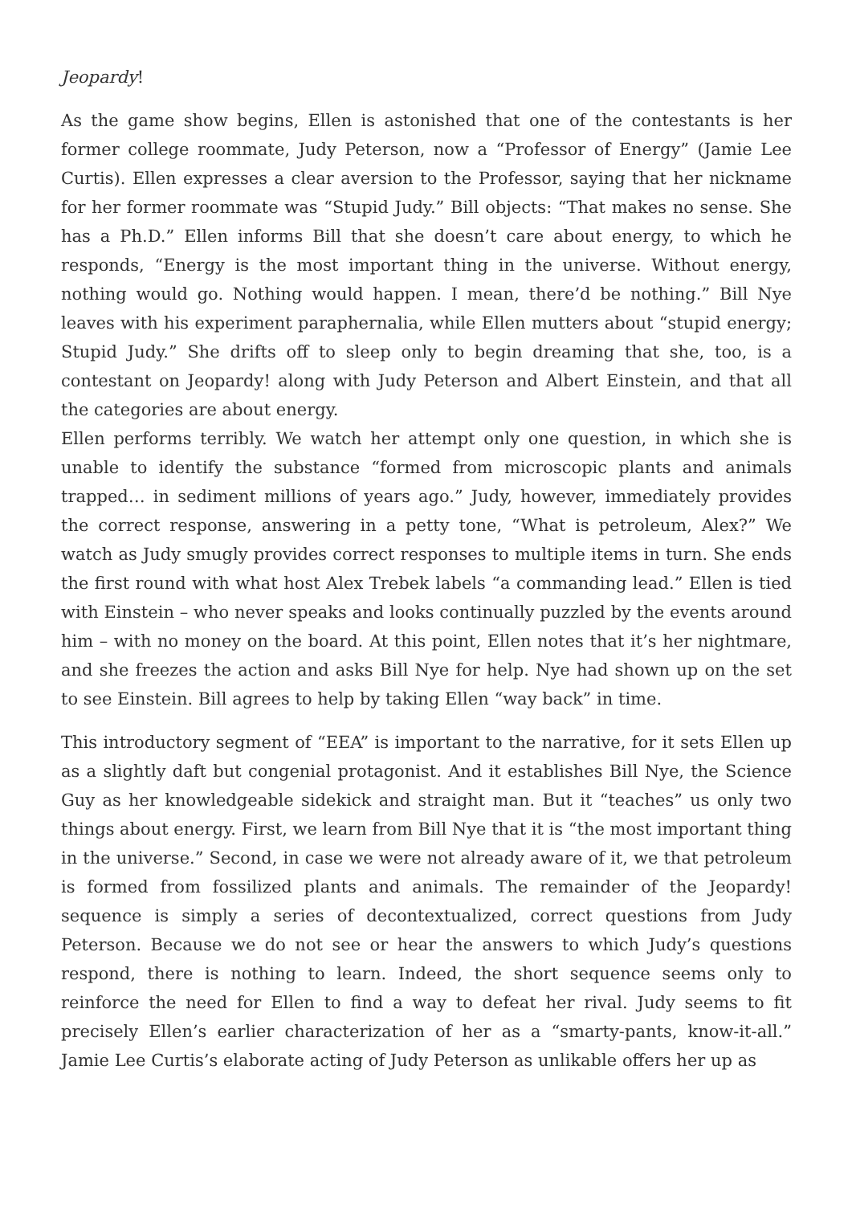Jeopardy!
As the game show begins, Ellen is astonished that one of the contestants is her former college roommate, Judy Peterson, now a “Professor of Energy” (Jamie Lee Curtis). Ellen expresses a clear aversion to the Professor, saying that her nickname for her former roommate was “Stupid Judy.” Bill objects: “That makes no sense. She has a Ph.D.” Ellen informs Bill that she doesn’t care about energy, to which he responds, “Energy is the most important thing in the universe. Without energy, nothing would go. Nothing would happen. I mean, there’d be nothing.” Bill Nye leaves with his experiment paraphernalia, while Ellen mutters about “stupid energy; Stupid Judy.” She drifts off to sleep only to begin dreaming that she, too, is a contestant on Jeopardy! along with Judy Peterson and Albert Einstein, and that all the categories are about energy.
Ellen performs terribly. We watch her attempt only one question, in which she is unable to identify the substance “formed from microscopic plants and animals trapped… in sediment millions of years ago.” Judy, however, immediately provides the correct response, answering in a petty tone, “What is petroleum, Alex?” We watch as Judy smugly provides correct responses to multiple items in turn. She ends the first round with what host Alex Trebek labels “a commanding lead.” Ellen is tied with Einstein – who never speaks and looks continually puzzled by the events around him – with no money on the board. At this point, Ellen notes that it’s her nightmare, and she freezes the action and asks Bill Nye for help. Nye had shown up on the set to see Einstein. Bill agrees to help by taking Ellen “way back” in time.
This introductory segment of “EEA” is important to the narrative, for it sets Ellen up as a slightly daft but congenial protagonist. And it establishes Bill Nye, the Science Guy as her knowledgeable sidekick and straight man. But it “teaches” us only two things about energy. First, we learn from Bill Nye that it is “the most important thing in the universe.” Second, in case we were not already aware of it, we that petroleum is formed from fossilized plants and animals. The remainder of the Jeopardy! sequence is simply a series of decontextualized, correct questions from Judy Peterson. Because we do not see or hear the answers to which Judy’s questions respond, there is nothing to learn. Indeed, the short sequence seems only to reinforce the need for Ellen to find a way to defeat her rival. Judy seems to fit precisely Ellen’s earlier characterization of her as a “smarty-pants, know-it-all.” Jamie Lee Curtis’s elaborate acting of Judy Peterson as unlikable offers her up as